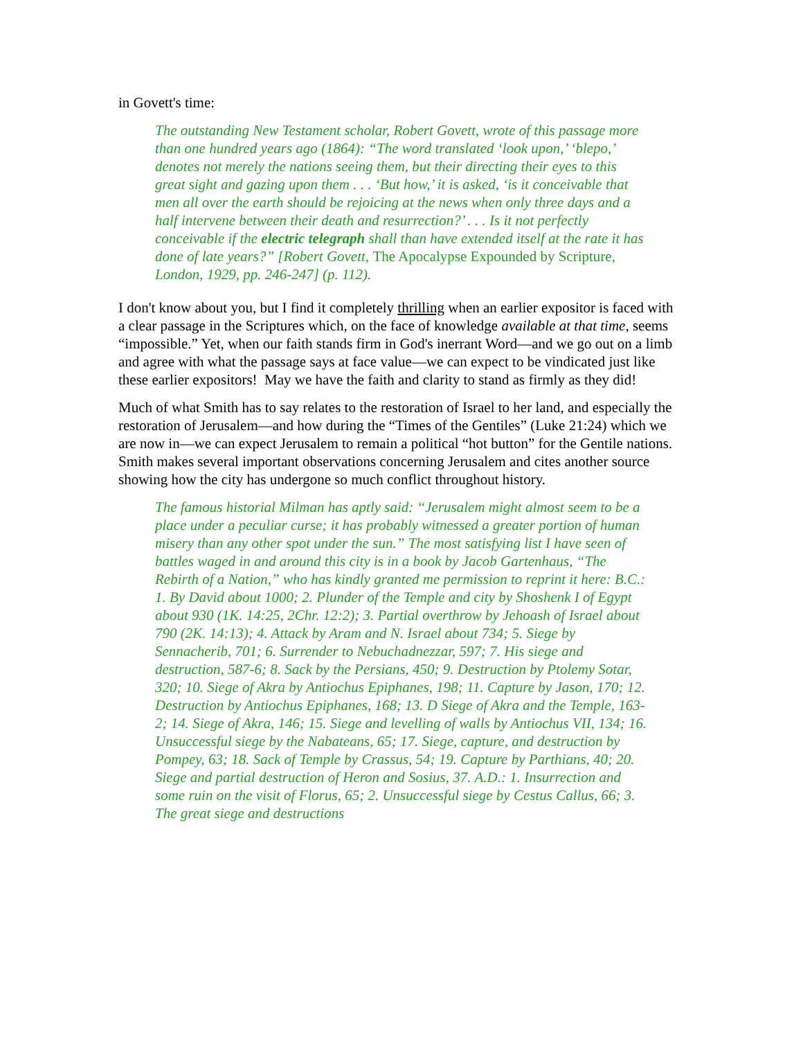in Govett's time:
The outstanding New Testament scholar, Robert Govett, wrote of this passage more than one hundred years ago (1864): “The word translated ‘look upon,’ ‘blepo,’ denotes not merely the nations seeing them, but their directing their eyes to this great sight and gazing upon them . . . ‘But how,’ it is asked, ‘is it conceivable that men all over the earth should be rejoicing at the news when only three days and a half intervene between their death and resurrection?’ . . . Is it not perfectly conceivable if the electric telegraph shall than have extended itself at the rate it has done of late years?” [Robert Govett, The Apocalypse Expounded by Scripture, London, 1929, pp. 246-247] (p. 112).
I don't know about you, but I find it completely thrilling when an earlier expositor is faced with a clear passage in the Scriptures which, on the face of knowledge available at that time, seems “impossible.” Yet, when our faith stands firm in God's inerrant Word—and we go out on a limb and agree with what the passage says at face value—we can expect to be vindicated just like these earlier expositors! May we have the faith and clarity to stand as firmly as they did!
Much of what Smith has to say relates to the restoration of Israel to her land, and especially the restoration of Jerusalem—and how during the “Times of the Gentiles” (Luke 21:24) which we are now in—we can expect Jerusalem to remain a political “hot button” for the Gentile nations. Smith makes several important observations concerning Jerusalem and cites another source showing how the city has undergone so much conflict throughout history.
The famous historial Milman has aptly said: “Jerusalem might almost seem to be a place under a peculiar curse; it has probably witnessed a greater portion of human misery than any other spot under the sun.” The most satisfying list I have seen of battles waged in and around this city is in a book by Jacob Gartenhaus, “The Rebirth of a Nation,” who has kindly granted me permission to reprint it here: B.C.: 1. By David about 1000; 2. Plunder of the Temple and city by Shoshenk I of Egypt about 930 (1K. 14:25, 2Chr. 12:2); 3. Partial overthrow by Jehoash of Israel about 790 (2K. 14:13); 4. Attack by Aram and N. Israel about 734; 5. Siege by Sennacherib, 701; 6. Surrender to Nebuchadnezzar, 597; 7. His siege and destruction, 587-6; 8. Sack by the Persians, 450; 9. Destruction by Ptolemy Sotar, 320; 10. Siege of Akra by Antiochus Epiphanes, 198; 11. Capture by Jason, 170; 12. Destruction by Antiochus Epiphanes, 168; 13. D Siege of Akra and the Temple, 163-2; 14. Siege of Akra, 146; 15. Siege and levelling of walls by Antiochus VII, 134; 16. Unsuccessful siege by the Nabateans, 65; 17. Siege, capture, and destruction by Pompey, 63; 18. Sack of Temple by Crassus, 54; 19. Capture by Parthians, 40; 20. Siege and partial destruction of Heron and Sosius, 37. A.D.: 1. Insurrection and some ruin on the visit of Florus, 65; 2. Unsuccessful siege by Cestus Callus, 66; 3. The great siege and destructions